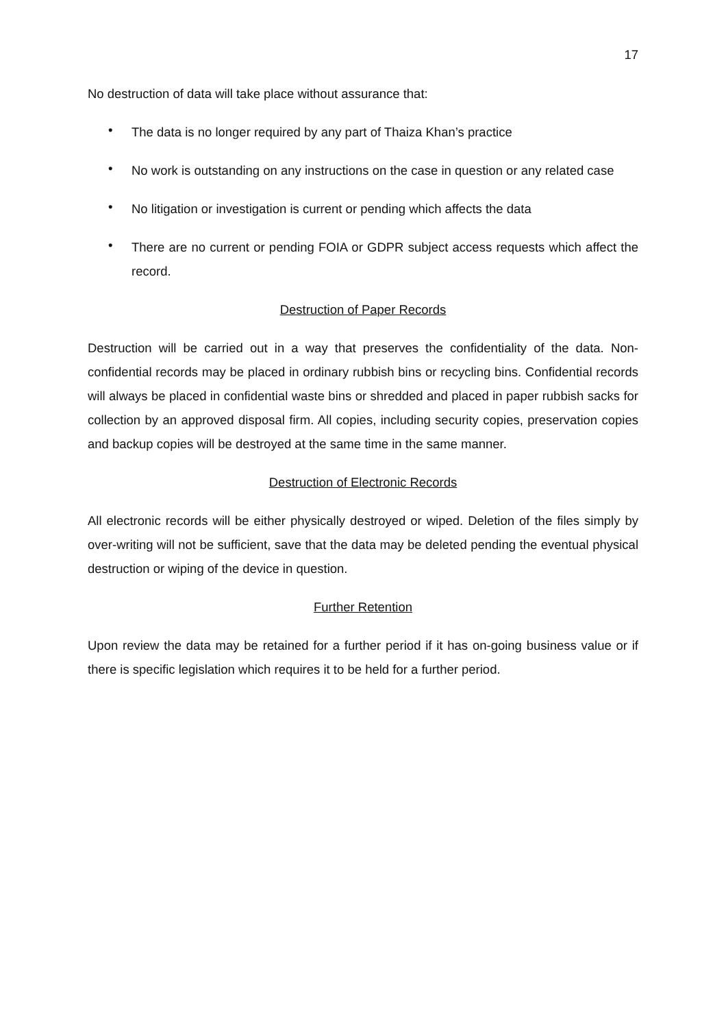17
No destruction of data will take place without assurance that:
• The data is no longer required by any part of Thaiza Khan’s practice
• No work is outstanding on any instructions on the case in question or any related case
• No litigation or investigation is current or pending which affects the data
• There are no current or pending FOIA or GDPR subject access requests which affect the record.
Destruction of Paper Records
Destruction will be carried out in a way that preserves the confidentiality of the data. Non-confidential records may be placed in ordinary rubbish bins or recycling bins. Confidential records will always be placed in confidential waste bins or shredded and placed in paper rubbish sacks for collection by an approved disposal firm. All copies, including security copies, preservation copies and backup copies will be destroyed at the same time in the same manner.
Destruction of Electronic Records
All electronic records will be either physically destroyed or wiped. Deletion of the files simply by over-writing will not be sufficient, save that the data may be deleted pending the eventual physical destruction or wiping of the device in question.
Further Retention
Upon review the data may be retained for a further period if it has on-going business value or if there is specific legislation which requires it to be held for a further period.